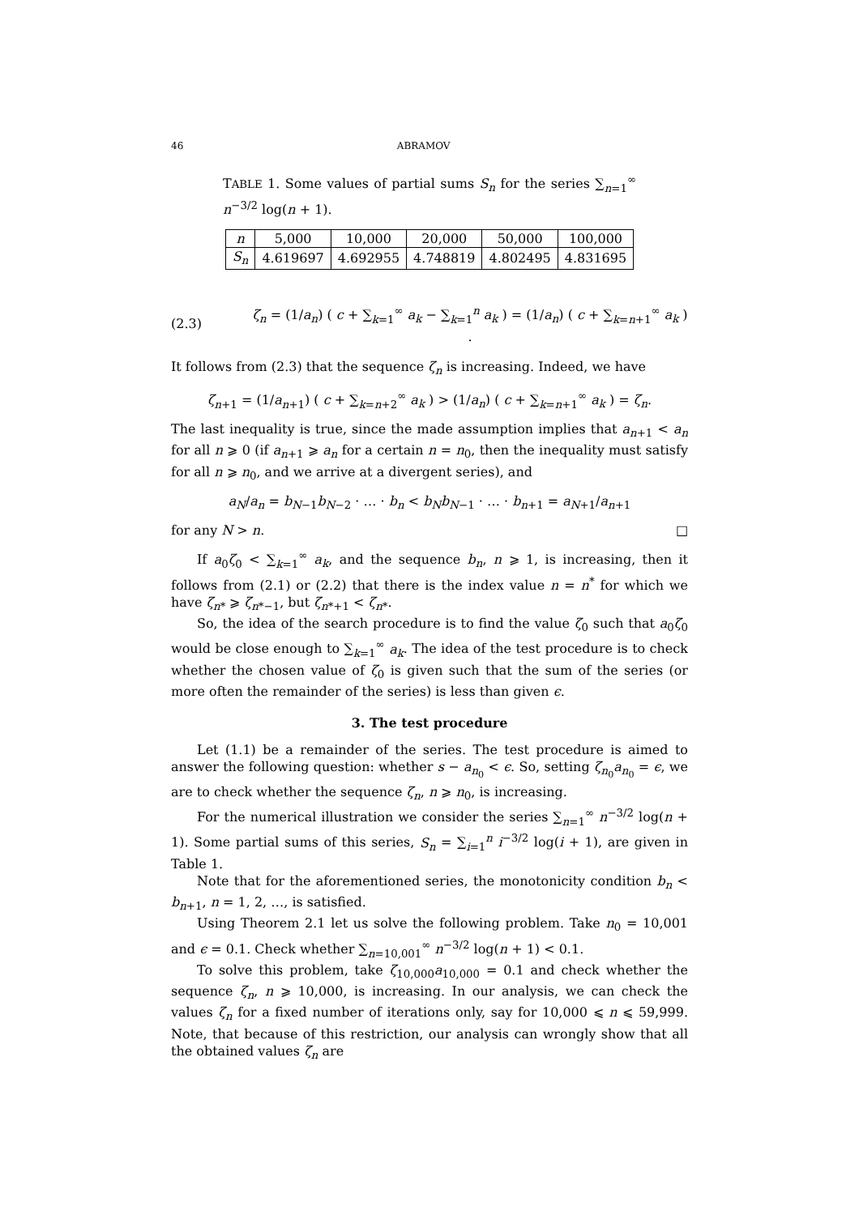46 ABRAMOV
TABLE 1. Some values of partial sums S<sub>n</sub> for the series ∑<sub>n=1</sub><sup>∞</sup> n<sup>−3/2</sup> log(n + 1).
| n | 5,000 | 10,000 | 20,000 | 50,000 | 100,000 |
| --- | --- | --- | --- | --- | --- |
| S<sub>n</sub> | 4.619697 | 4.692955 | 4.748819 | 4.802495 | 4.831695 |
(2.3) ζ<sub>n</sub> = (1/a<sub>n</sub>) ( c + ∑<sub>k=1</sub><sup>∞</sup> a<sub>k</sub> − ∑<sub>k=1</sub><sup>n</sup> a<sub>k</sub> ) = (1/a<sub>n</sub>) ( c + ∑<sub>k=n+1</sub><sup>∞</sup> a<sub>k</sub> ) .
It follows from (2.3) that the sequence ζ<sub>n</sub> is increasing. Indeed, we have
ζ<sub>n+1</sub> = (1/a<sub>n+1</sub>) ( c + ∑<sub>k=n+2</sub><sup>∞</sup> a<sub>k</sub> ) > (1/a<sub>n</sub>) ( c + ∑<sub>k=n+1</sub><sup>∞</sup> a<sub>k</sub> ) = ζ<sub>n</sub>.
The last inequality is true, since the made assumption implies that a<sub>n+1</sub> < a<sub>n</sub> for all n ⩾ 0 (if a<sub>n+1</sub> ⩾ a<sub>n</sub> for a certain n = n<sub>0</sub>, then the inequality must satisfy for all n ⩾ n<sub>0</sub>, and we arrive at a divergent series), and
a<sub>N</sub>/a<sub>n</sub> = b<sub>N−1</sub>b<sub>N−2</sub> · … · b<sub>n</sub> < b<sub>N</sub>b<sub>N−1</sub> · … · b<sub>n+1</sub> = a<sub>N+1</sub>/a<sub>n+1</sub>
for any N > n. □
If a<sub>0</sub>ζ<sub>0</sub> < ∑<sub>k=1</sub><sup>∞</sup> a<sub>k</sub>, and the sequence b<sub>n</sub>, n ⩾ 1, is increasing, then it follows from (2.1) or (2.2) that there is the index value n = n<sup>*</sup> for which we have ζ<sub>n*</sub> ⩾ ζ<sub>n*−1</sub>, but ζ<sub>n*+1</sub> < ζ<sub>n*</sub>.
So, the idea of the search procedure is to find the value ζ<sub>0</sub> such that a<sub>0</sub>ζ<sub>0</sub> would be close enough to ∑<sub>k=1</sub><sup>∞</sup> a<sub>k</sub>. The idea of the test procedure is to check whether the chosen value of ζ<sub>0</sub> is given such that the sum of the series (or more often the remainder of the series) is less than given ϵ.
3. The test procedure
Let (1.1) be a remainder of the series. The test procedure is aimed to answer the following question: whether s − a<sub>n<sub>0</sub></sub> < ϵ. So, setting ζ<sub>n<sub>0</sub></sub>a<sub>n<sub>0</sub></sub> = ϵ, we are to check whether the sequence ζ<sub>n</sub>, n ⩾ n<sub>0</sub>, is increasing.
For the numerical illustration we consider the series ∑<sub>n=1</sub><sup>∞</sup> n<sup>−3/2</sup> log(n + 1). Some partial sums of this series, S<sub>n</sub> = ∑<sub>i=1</sub><sup>n</sup> i<sup>−3/2</sup> log(i + 1), are given in Table 1.
Note that for the aforementioned series, the monotonicity condition b<sub>n</sub> < b<sub>n+1</sub>, n = 1, 2, …, is satisfied.
Using Theorem 2.1 let us solve the following problem. Take n<sub>0</sub> = 10,001 and ϵ = 0.1. Check whether ∑<sub>n=10,001</sub><sup>∞</sup> n<sup>−3/2</sup> log(n + 1) < 0.1.
To solve this problem, take ζ<sub>10,000</sub>a<sub>10,000</sub> = 0.1 and check whether the sequence ζ<sub>n</sub>, n ⩾ 10,000, is increasing. In our analysis, we can check the values ζ<sub>n</sub> for a fixed number of iterations only, say for 10,000 ⩽ n ⩽ 59,999. Note, that because of this restriction, our analysis can wrongly show that all the obtained values ζ<sub>n</sub> are